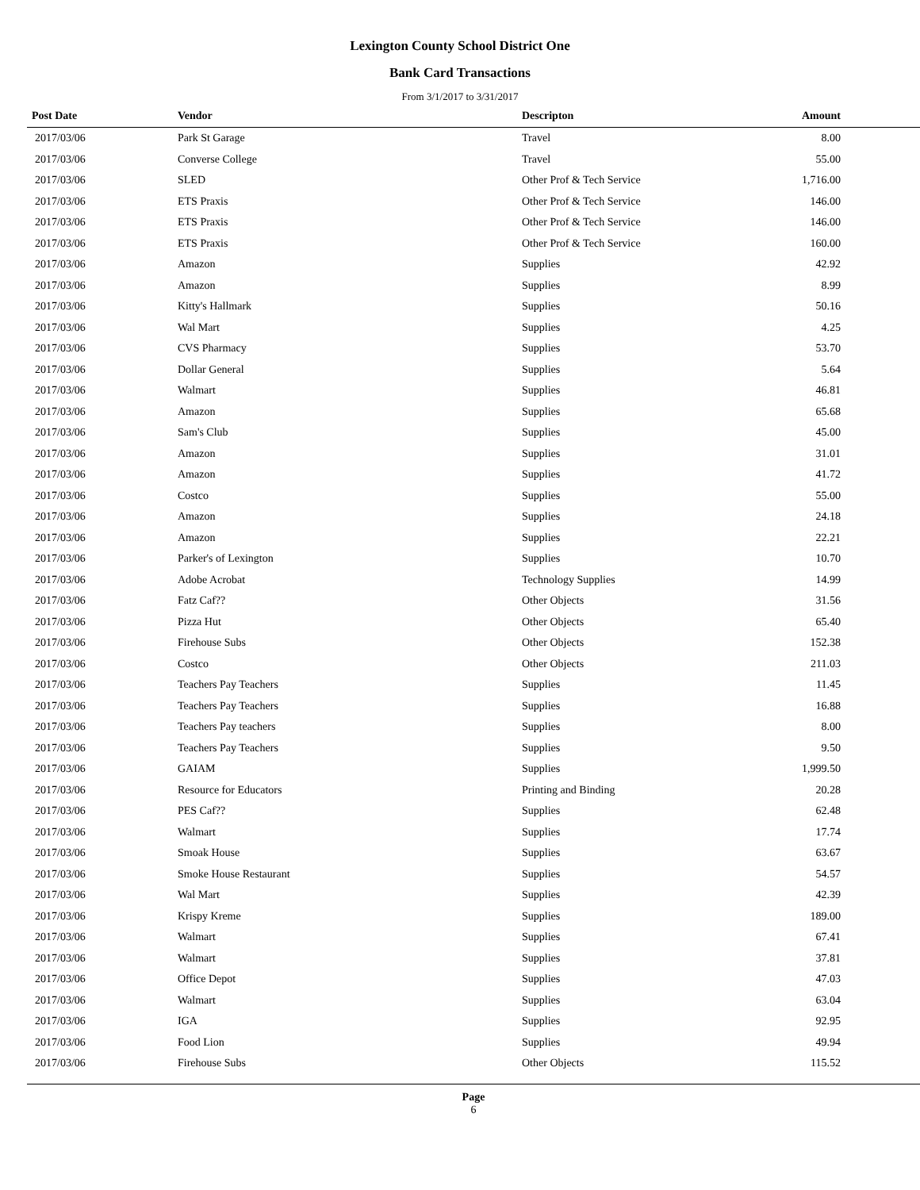Lexington County School District One
Bank Card Transactions
From 3/1/2017 to 3/31/2017
| Post Date | Vendor | Descripton | Amount | |
| --- | --- | --- | --- | --- |
| 2017/03/06 | Park St Garage | Travel | 8.00 | |
| 2017/03/06 | Converse College | Travel | 55.00 | |
| 2017/03/06 | SLED | Other Prof & Tech Service | 1,716.00 | |
| 2017/03/06 | ETS Praxis | Other Prof & Tech Service | 146.00 | |
| 2017/03/06 | ETS Praxis | Other Prof & Tech Service | 146.00 | |
| 2017/03/06 | ETS Praxis | Other Prof & Tech Service | 160.00 | |
| 2017/03/06 | Amazon | Supplies | 42.92 | |
| 2017/03/06 | Amazon | Supplies | 8.99 | |
| 2017/03/06 | Kitty's Hallmark | Supplies | 50.16 | |
| 2017/03/06 | Wal Mart | Supplies | 4.25 | |
| 2017/03/06 | CVS Pharmacy | Supplies | 53.70 | |
| 2017/03/06 | Dollar General | Supplies | 5.64 | |
| 2017/03/06 | Walmart | Supplies | 46.81 | |
| 2017/03/06 | Amazon | Supplies | 65.68 | |
| 2017/03/06 | Sam's Club | Supplies | 45.00 | |
| 2017/03/06 | Amazon | Supplies | 31.01 | |
| 2017/03/06 | Amazon | Supplies | 41.72 | |
| 2017/03/06 | Costco | Supplies | 55.00 | |
| 2017/03/06 | Amazon | Supplies | 24.18 | |
| 2017/03/06 | Amazon | Supplies | 22.21 | |
| 2017/03/06 | Parker's of Lexington | Supplies | 10.70 | |
| 2017/03/06 | Adobe Acrobat | Technology Supplies | 14.99 | |
| 2017/03/06 | Fatz Caf?? | Other Objects | 31.56 | |
| 2017/03/06 | Pizza Hut | Other Objects | 65.40 | |
| 2017/03/06 | Firehouse Subs | Other Objects | 152.38 | |
| 2017/03/06 | Costco | Other Objects | 211.03 | |
| 2017/03/06 | Teachers Pay Teachers | Supplies | 11.45 | |
| 2017/03/06 | Teachers Pay Teachers | Supplies | 16.88 | |
| 2017/03/06 | Teachers Pay teachers | Supplies | 8.00 | |
| 2017/03/06 | Teachers Pay Teachers | Supplies | 9.50 | |
| 2017/03/06 | GAIAM | Supplies | 1,999.50 | |
| 2017/03/06 | Resource for Educators | Printing and Binding | 20.28 | |
| 2017/03/06 | PES Caf?? | Supplies | 62.48 | |
| 2017/03/06 | Walmart | Supplies | 17.74 | |
| 2017/03/06 | Smoak House | Supplies | 63.67 | |
| 2017/03/06 | Smoke House Restaurant | Supplies | 54.57 | |
| 2017/03/06 | Wal Mart | Supplies | 42.39 | |
| 2017/03/06 | Krispy Kreme | Supplies | 189.00 | |
| 2017/03/06 | Walmart | Supplies | 67.41 | |
| 2017/03/06 | Walmart | Supplies | 37.81 | |
| 2017/03/06 | Office Depot | Supplies | 47.03 | |
| 2017/03/06 | Walmart | Supplies | 63.04 | |
| 2017/03/06 | IGA | Supplies | 92.95 | |
| 2017/03/06 | Food Lion | Supplies | 49.94 | |
| 2017/03/06 | Firehouse Subs | Other Objects | 115.52 | |
Page
6